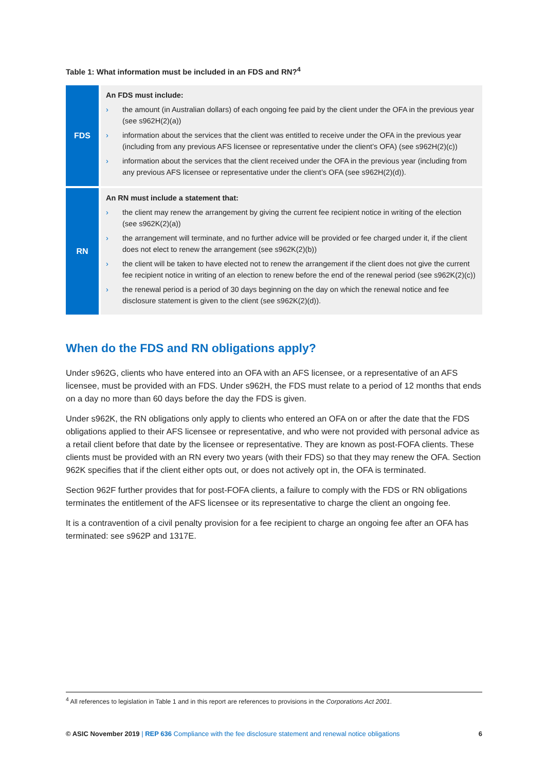Table 1: What information must be included in an FDS and RN?<sup>4</sup>
| FDS | An FDS must include: › the amount (in Australian dollars) of each ongoing fee paid by the client under the OFA in the previous year (see s962H(2)(a)) › information about the services that the client was entitled to receive under the OFA in the previous year (including from any previous AFS licensee or representative under the client’s OFA) (see s962H(2)(c)) › information about the services that the client received under the OFA in the previous year (including from any previous AFS licensee or representative under the client’s OFA (see s962H(2)(d)). |
| RN | An RN must include a statement that: › the client may renew the arrangement by giving the current fee recipient notice in writing of the election (see s962K(2)(a)) › the arrangement will terminate, and no further advice will be provided or fee charged under it, if the client does not elect to renew the arrangement (see s962K(2)(b)) › the client will be taken to have elected not to renew the arrangement if the client does not give the current fee recipient notice in writing of an election to renew before the end of the renewal period (see s962K(2)(c)) › the renewal period is a period of 30 days beginning on the day on which the renewal notice and fee disclosure statement is given to the client (see s962K(2)(d)). |
When do the FDS and RN obligations apply?
Under s962G, clients who have entered into an OFA with an AFS licensee, or a representative of an AFS licensee, must be provided with an FDS. Under s962H, the FDS must relate to a period of 12 months that ends on a day no more than 60 days before the day the FDS is given.
Under s962K, the RN obligations only apply to clients who entered an OFA on or after the date that the FDS obligations applied to their AFS licensee or representative, and who were not provided with personal advice as a retail client before that date by the licensee or representative. They are known as post-FOFA clients. These clients must be provided with an RN every two years (with their FDS) so that they may renew the OFA. Section 962K specifies that if the client either opts out, or does not actively opt in, the OFA is terminated.
Section 962F further provides that for post-FOFA clients, a failure to comply with the FDS or RN obligations terminates the entitlement of the AFS licensee or its representative to charge the client an ongoing fee.
It is a contravention of a civil penalty provision for a fee recipient to charge an ongoing fee after an OFA has terminated: see s962P and 1317E.
<sup>4</sup> All references to legislation in Table 1 and in this report are references to provisions in the Corporations Act 2001.
© ASIC November 2019 | REP 636 Compliance with the fee disclosure statement and renewal notice obligations 6